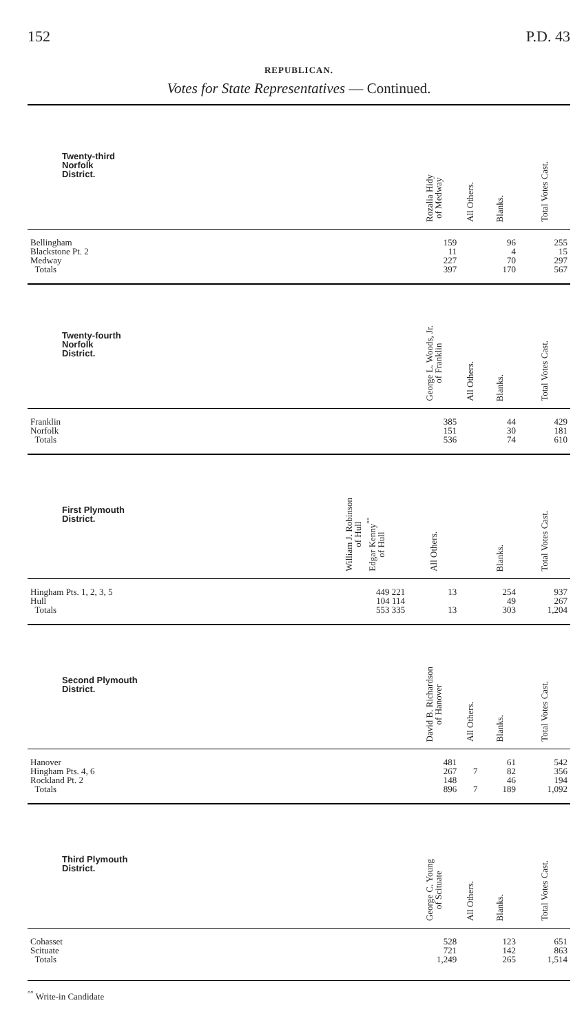152 P.D. 43
REPUBLICAN.
Votes for State Representatives — Continued.
| Twenty-third Norfolk District. | | Rozalia Hidy of Medway | All Others. | Blanks. | Total Votes Cast. |
| --- | --- | --- | --- | --- | --- |
| Bellingham | | 159 | | 96 | 255 |
| Blackstone Pt. 2 | | 11 | | 4 | 15 |
| Medway | | 227 | | 70 | 297 |
| Totals | | 397 | | 170 | 567 |
| Twenty-fourth Norfolk District. | | George L. Woods, Jr. of Franklin | All Others. | Blanks. | Total Votes Cast. |
| Franklin | | 385 | | 44 | 429 |
| Norfolk | | 151 | | 30 | 181 |
| Totals | | 536 | | 74 | 610 |
| First Plymouth District. | William J. Robinson of Hull Edgar Kenny<sup>°°</sup> of Hull | All Others. | | Blanks. | Total Votes Cast. |
| Hingham Pts. 1, 2, 3, 5 | 449 221 | 13 | | 254 | 937 |
| Hull | 104 114 | | | 49 | 267 |
| Totals | 553 335 | 13 | | 303 | 1,204 |
| Second Plymouth District. | | David B. Richardson of Hanover | All Others. | Blanks. | Total Votes Cast. |
| Hanover | | 481 | | 61 | 542 |
| Hingham Pts. 4, 6 | | 267 | 7 | 82 | 356 |
| Rockland Pt. 2 | | 148 | | 46 | 194 |
| Totals | | 896 | 7 | 189 | 1,092 |
| Third Plymouth District. | | George C. Young of Scituate | All Others. | Blanks. | Total Votes Cast. |
| Cohasset | | 528 | | 123 | 651 |
| Scituate | | 721 | | 142 | 863 |
| Totals | | 1,249 | | 265 | 1,514 |
<sup>°°</sup> Write-in Candidate